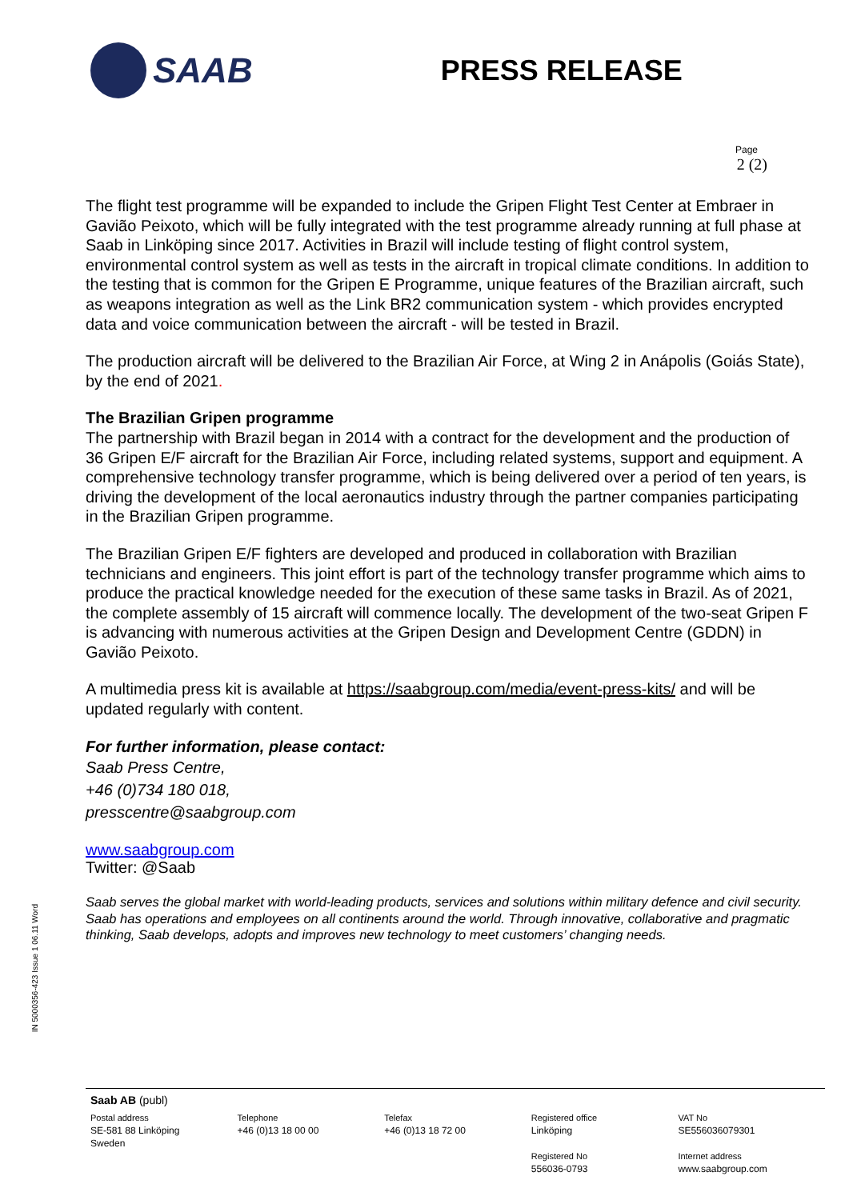SAAB
PRESS RELEASE
Page
2 (2)
The flight test programme will be expanded to include the Gripen Flight Test Center at Embraer in Gavião Peixoto, which will be fully integrated with the test programme already running at full phase at Saab in Linköping since 2017. Activities in Brazil will include testing of flight control system, environmental control system as well as tests in the aircraft in tropical climate conditions. In addition to the testing that is common for the Gripen E Programme, unique features of the Brazilian aircraft, such as weapons integration as well as the Link BR2 communication system - which provides encrypted data and voice communication between the aircraft - will be tested in Brazil.
The production aircraft will be delivered to the Brazilian Air Force, at Wing 2 in Anápolis (Goiás State), by the end of 2021.
The Brazilian Gripen programme
The partnership with Brazil began in 2014 with a contract for the development and the production of 36 Gripen E/F aircraft for the Brazilian Air Force, including related systems, support and equipment. A comprehensive technology transfer programme, which is being delivered over a period of ten years, is driving the development of the local aeronautics industry through the partner companies participating in the Brazilian Gripen programme.
The Brazilian Gripen E/F fighters are developed and produced in collaboration with Brazilian technicians and engineers. This joint effort is part of the technology transfer programme which aims to produce the practical knowledge needed for the execution of these same tasks in Brazil. As of 2021, the complete assembly of 15 aircraft will commence locally. The development of the two-seat Gripen F is advancing with numerous activities at the Gripen Design and Development Centre (GDDN) in Gavião Peixoto.
A multimedia press kit is available at https://saabgroup.com/media/event-press-kits/ and will be updated regularly with content.
For further information, please contact:
Saab Press Centre,
+46 (0)734 180 018,
presscentre@saabgroup.com
www.saabgroup.com
Twitter: @Saab
Saab serves the global market with world-leading products, services and solutions within military defence and civil security. Saab has operations and employees on all continents around the world. Through innovative, collaborative and pragmatic thinking, Saab develops, adopts and improves new technology to meet customers’ changing needs.
IN 5000356-423 Issue 1 06.11 Word
Saab AB (publ)
Postal address
SE-581 88 Linköping
Sweden
Telephone
+46 (0)13 18 00 00
Telefax
+46 (0)13 18 72 00
Registered office
Linköping
Registered No
556036-0793
VAT No
SE556036079301
Internet address
www.saabgroup.com